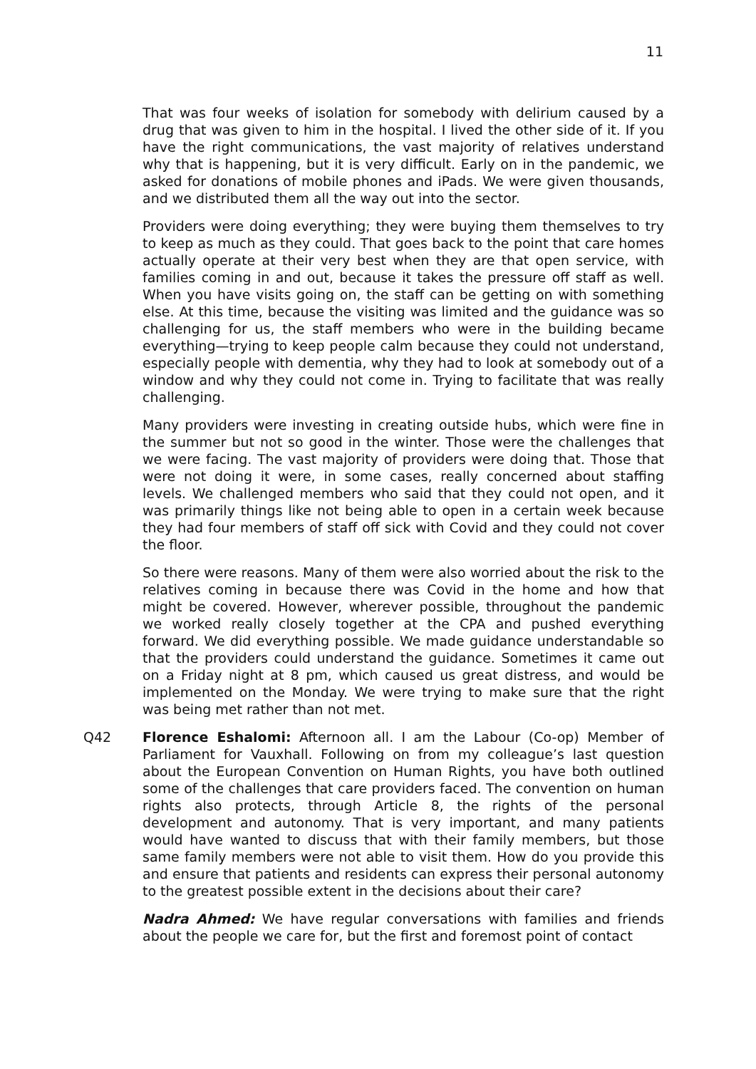11
That was four weeks of isolation for somebody with delirium caused by a drug that was given to him in the hospital. I lived the other side of it. If you have the right communications, the vast majority of relatives understand why that is happening, but it is very difficult. Early on in the pandemic, we asked for donations of mobile phones and iPads. We were given thousands, and we distributed them all the way out into the sector.
Providers were doing everything; they were buying them themselves to try to keep as much as they could. That goes back to the point that care homes actually operate at their very best when they are that open service, with families coming in and out, because it takes the pressure off staff as well. When you have visits going on, the staff can be getting on with something else. At this time, because the visiting was limited and the guidance was so challenging for us, the staff members who were in the building became everything—trying to keep people calm because they could not understand, especially people with dementia, why they had to look at somebody out of a window and why they could not come in. Trying to facilitate that was really challenging.
Many providers were investing in creating outside hubs, which were fine in the summer but not so good in the winter. Those were the challenges that we were facing. The vast majority of providers were doing that. Those that were not doing it were, in some cases, really concerned about staffing levels. We challenged members who said that they could not open, and it was primarily things like not being able to open in a certain week because they had four members of staff off sick with Covid and they could not cover the floor.
So there were reasons. Many of them were also worried about the risk to the relatives coming in because there was Covid in the home and how that might be covered. However, wherever possible, throughout the pandemic we worked really closely together at the CPA and pushed everything forward. We did everything possible. We made guidance understandable so that the providers could understand the guidance. Sometimes it came out on a Friday night at 8 pm, which caused us great distress, and would be implemented on the Monday. We were trying to make sure that the right was being met rather than not met.
Q42 Florence Eshalomi: Afternoon all. I am the Labour (Co-op) Member of Parliament for Vauxhall. Following on from my colleague’s last question about the European Convention on Human Rights, you have both outlined some of the challenges that care providers faced. The convention on human rights also protects, through Article 8, the rights of the personal development and autonomy. That is very important, and many patients would have wanted to discuss that with their family members, but those same family members were not able to visit them. How do you provide this and ensure that patients and residents can express their personal autonomy to the greatest possible extent in the decisions about their care?
Nadra Ahmed: We have regular conversations with families and friends about the people we care for, but the first and foremost point of contact